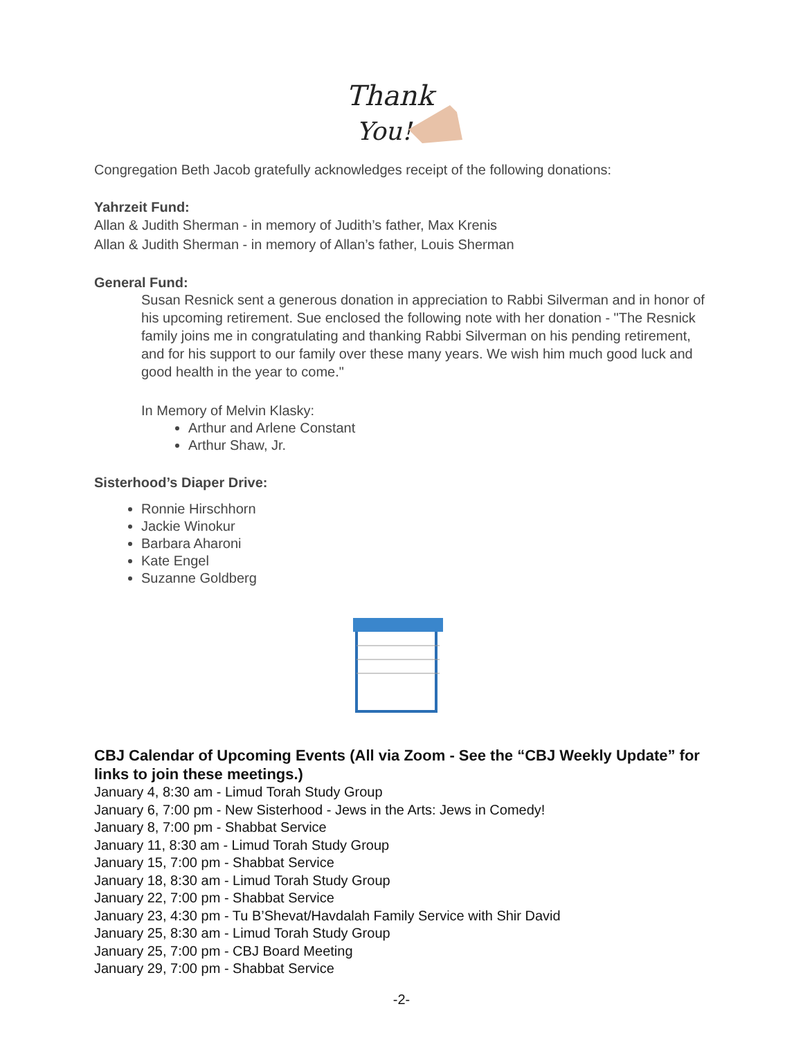Thank
You!
Congregation Beth Jacob gratefully acknowledges receipt of the following donations:
Yahrzeit Fund:
Allan & Judith Sherman - in memory of Judith’s father, Max Krenis
Allan & Judith Sherman - in memory of Allan’s father, Louis Sherman
General Fund:
Susan Resnick sent a generous donation in appreciation to Rabbi Silverman and in honor of his upcoming retirement. Sue enclosed the following note with her donation - "The Resnick family joins me in congratulating and thanking Rabbi Silverman on his pending retirement, and for his support to our family over these many years. We wish him much good luck and good health in the year to come."
In Memory of Melvin Klasky:
Arthur and Arlene Constant
Arthur Shaw, Jr.
Sisterhood’s Diaper Drive:
Ronnie Hirschhorn
Jackie Winokur
Barbara Aharoni
Kate Engel
Suzanne Goldberg
CBJ Calendar of Upcoming Events (All via Zoom - See the “CBJ Weekly Update” for links to join these meetings.)
January 4, 8:30 am - Limud Torah Study Group
January 6, 7:00 pm - New Sisterhood - Jews in the Arts: Jews in Comedy!
January 8, 7:00 pm - Shabbat Service
January 11, 8:30 am - Limud Torah Study Group
January 15, 7:00 pm - Shabbat Service
January 18, 8:30 am - Limud Torah Study Group
January 22, 7:00 pm - Shabbat Service
January 23, 4:30 pm - Tu B’Shevat/Havdalah Family Service with Shir David
January 25, 8:30 am - Limud Torah Study Group
January 25, 7:00 pm - CBJ Board Meeting
January 29, 7:00 pm - Shabbat Service
-2-